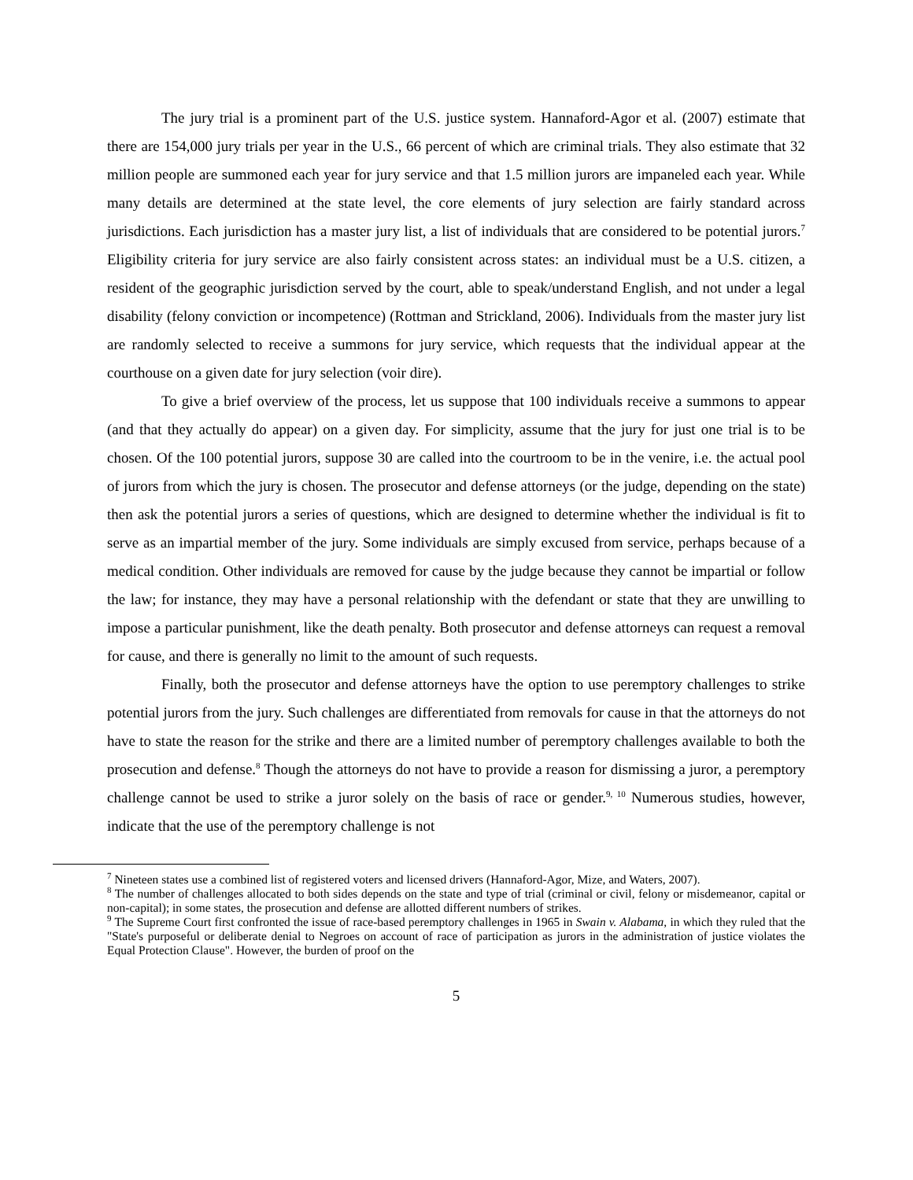The jury trial is a prominent part of the U.S. justice system. Hannaford-Agor et al. (2007) estimate that there are 154,000 jury trials per year in the U.S., 66 percent of which are criminal trials. They also estimate that 32 million people are summoned each year for jury service and that 1.5 million jurors are impaneled each year. While many details are determined at the state level, the core elements of jury selection are fairly standard across jurisdictions. Each jurisdiction has a master jury list, a list of individuals that are considered to be potential jurors.<sup>7</sup> Eligibility criteria for jury service are also fairly consistent across states: an individual must be a U.S. citizen, a resident of the geographic jurisdiction served by the court, able to speak/understand English, and not under a legal disability (felony conviction or incompetence) (Rottman and Strickland, 2006). Individuals from the master jury list are randomly selected to receive a summons for jury service, which requests that the individual appear at the courthouse on a given date for jury selection (voir dire).
To give a brief overview of the process, let us suppose that 100 individuals receive a summons to appear (and that they actually do appear) on a given day. For simplicity, assume that the jury for just one trial is to be chosen. Of the 100 potential jurors, suppose 30 are called into the courtroom to be in the venire, i.e. the actual pool of jurors from which the jury is chosen. The prosecutor and defense attorneys (or the judge, depending on the state) then ask the potential jurors a series of questions, which are designed to determine whether the individual is fit to serve as an impartial member of the jury. Some individuals are simply excused from service, perhaps because of a medical condition. Other individuals are removed for cause by the judge because they cannot be impartial or follow the law; for instance, they may have a personal relationship with the defendant or state that they are unwilling to impose a particular punishment, like the death penalty. Both prosecutor and defense attorneys can request a removal for cause, and there is generally no limit to the amount of such requests.
Finally, both the prosecutor and defense attorneys have the option to use peremptory challenges to strike potential jurors from the jury. Such challenges are differentiated from removals for cause in that the attorneys do not have to state the reason for the strike and there are a limited number of peremptory challenges available to both the prosecution and defense.<sup>8</sup> Though the attorneys do not have to provide a reason for dismissing a juror, a peremptory challenge cannot be used to strike a juror solely on the basis of race or gender.<sup>9, 10</sup> Numerous studies, however, indicate that the use of the peremptory challenge is not
<sup>7</sup> Nineteen states use a combined list of registered voters and licensed drivers (Hannaford-Agor, Mize, and Waters, 2007).
<sup>8</sup> The number of challenges allocated to both sides depends on the state and type of trial (criminal or civil, felony or misdemeanor, capital or non-capital); in some states, the prosecution and defense are allotted different numbers of strikes.
<sup>9</sup> The Supreme Court first confronted the issue of race-based peremptory challenges in 1965 in Swain v. Alabama, in which they ruled that the "State's purposeful or deliberate denial to Negroes on account of race of participation as jurors in the administration of justice violates the Equal Protection Clause". However, the burden of proof on the
5